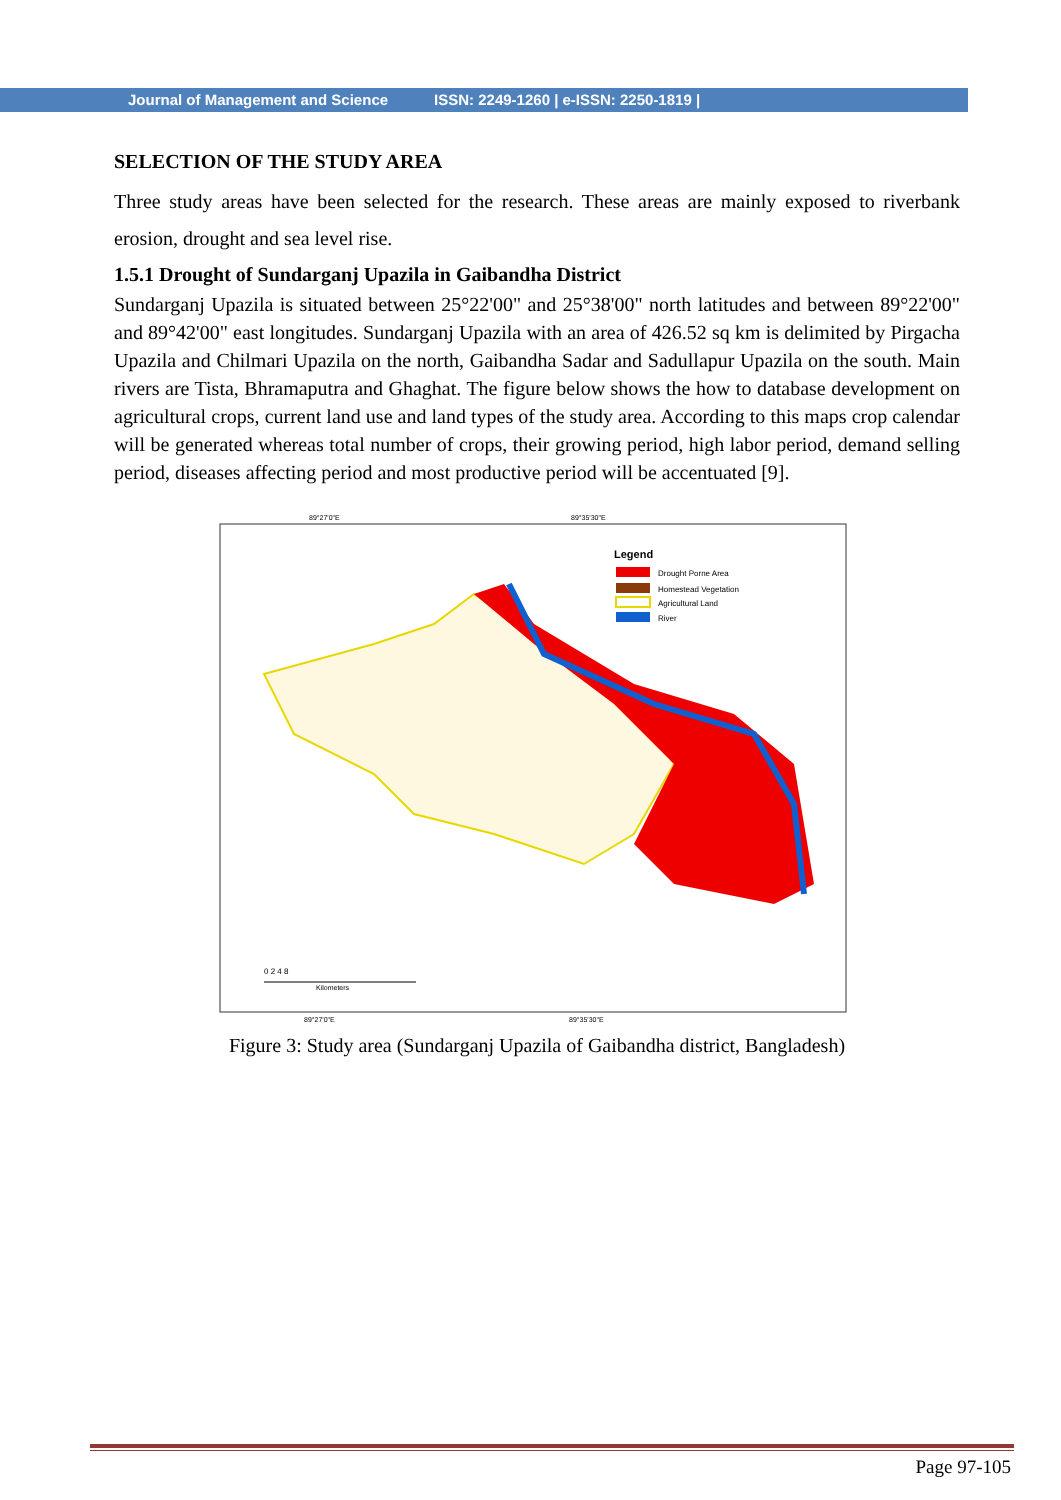Journal of Management and Science ISSN: 2249-1260 | e-ISSN: 2250-1819 |
SELECTION OF THE STUDY AREA
Three study areas have been selected for the research. These areas are mainly exposed to riverbank erosion, drought and sea level rise.
1.5.1 Drought of Sundarganj Upazila in Gaibandha District
Sundarganj Upazila is situated between 25°22'00" and 25°38'00" north latitudes and between 89°22'00" and 89°42'00" east longitudes. Sundarganj Upazila with an area of 426.52 sq km is delimited by Pirgacha Upazila and Chilmari Upazila on the north, Gaibandha Sadar and Sadullapur Upazila on the south. Main rivers are Tista, Bhramaputra and Ghaghat. The figure below shows the how to database development on agricultural crops, current land use and land types of the study area. According to this maps crop calendar will be generated whereas total number of crops, their growing period, high labor period, demand selling period, diseases affecting period and most productive period will be accentuated [9].
89°27'0"E
89°35'30"E
Legend
Drought Porne Area
Homestead Vegetation
Agricultural Land
River
0 2 4 8
Kilometers
89°27'0"E
89°35'30"E
Figure 3: Study area (Sundarganj Upazila of Gaibandha district, Bangladesh)
Page 97-105